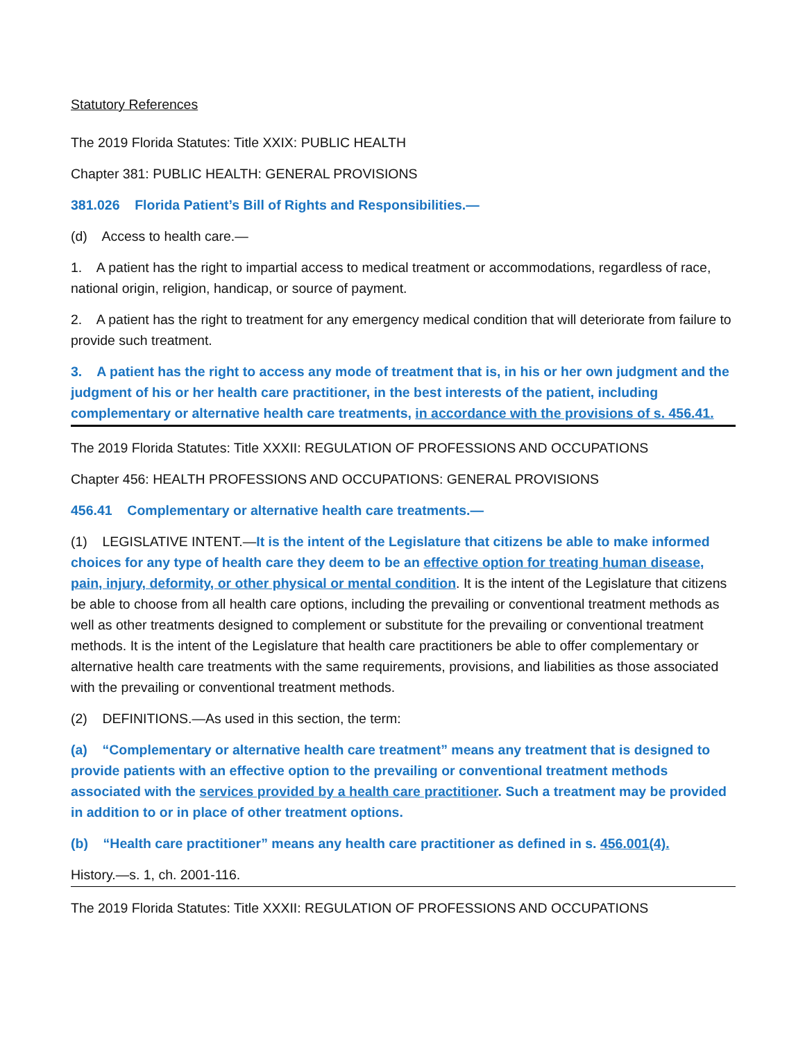Statutory References
The 2019 Florida Statutes: Title XXIX: PUBLIC HEALTH
Chapter 381: PUBLIC HEALTH: GENERAL PROVISIONS
381.026 Florida Patient’s Bill of Rights and Responsibilities.—
(d) Access to health care.—
1. A patient has the right to impartial access to medical treatment or accommodations, regardless of race, national origin, religion, handicap, or source of payment.
2. A patient has the right to treatment for any emergency medical condition that will deteriorate from failure to provide such treatment.
3. A patient has the right to access any mode of treatment that is, in his or her own judgment and the judgment of his or her health care practitioner, in the best interests of the patient, including complementary or alternative health care treatments, in accordance with the provisions of s. 456.41.
The 2019 Florida Statutes: Title XXXII: REGULATION OF PROFESSIONS AND OCCUPATIONS
Chapter 456: HEALTH PROFESSIONS AND OCCUPATIONS: GENERAL PROVISIONS
456.41 Complementary or alternative health care treatments.—
(1) LEGISLATIVE INTENT.—It is the intent of the Legislature that citizens be able to make informed choices for any type of health care they deem to be an effective option for treating human disease, pain, injury, deformity, or other physical or mental condition. It is the intent of the Legislature that citizens be able to choose from all health care options, including the prevailing or conventional treatment methods as well as other treatments designed to complement or substitute for the prevailing or conventional treatment methods. It is the intent of the Legislature that health care practitioners be able to offer complementary or alternative health care treatments with the same requirements, provisions, and liabilities as those associated with the prevailing or conventional treatment methods.
(2) DEFINITIONS.—As used in this section, the term:
(a) “Complementary or alternative health care treatment” means any treatment that is designed to provide patients with an effective option to the prevailing or conventional treatment methods associated with the services provided by a health care practitioner. Such a treatment may be provided in addition to or in place of other treatment options.
(b) “Health care practitioner” means any health care practitioner as defined in s. 456.001(4).
History.—s. 1, ch. 2001-116.
The 2019 Florida Statutes: Title XXXII: REGULATION OF PROFESSIONS AND OCCUPATIONS